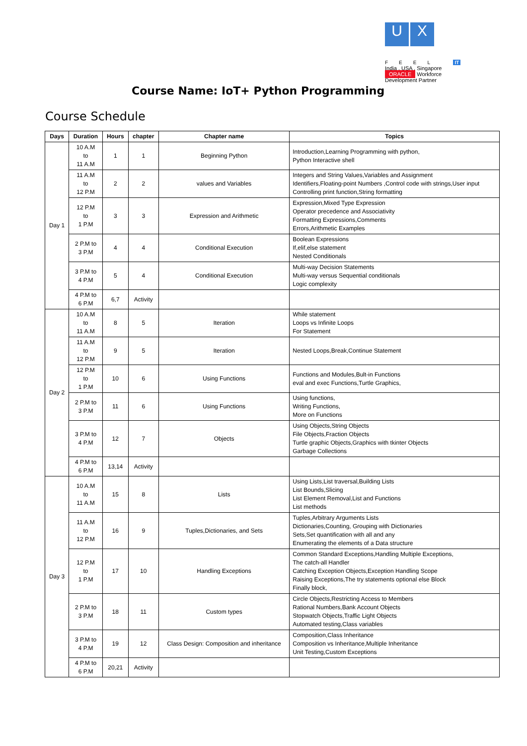U X
FEEL IT
India . USA . Singapore
ORACLE Workforce Development Partner
Course Name: IoT+ Python Programming
Course Schedule
| Days | Duration | Hours | chapter | Chapter name | Topics |
| --- | --- | --- | --- | --- | --- |
| Day 1 | 10 A.M to 11 A.M | 1 | 1 | Beginning Python | Introduction,Learning Programming with python, Python Interactive shell |
| | 11 A.M to 12 P.M | 2 | 2 | values and Variables | Integers and String Values,Variables and Assignment Identifiers,Floating-point Numbers ,Control code with strings,User input Controlling print function,String formatting |
| | 12 P.M to 1 P.M | 3 | 3 | Expression and Arithmetic | Expression,Mixed Type Expression Operator precedence and Associativity Formatting Expressions,Comments Errors,Arithmetic Examples |
| | 2 P.M to 3 P.M | 4 | 4 | Conditional Execution | Boolean Expressions If,elif,else statement Nested Conditionals |
| | 3 P.M to 4 P.M | 5 | 4 | Conditional Execution | Multi-way Decision Statements Multi-way versus Sequential conditionals Logic complexity |
| | 4 P.M to 6 P.M | 6,7 | Activity | | |
| Day 2 | 10 A.M to 11 A.M | 8 | 5 | Iteration | While statement Loops vs Infinite Loops For Statement |
| | 11 A.M to 12 P.M | 9 | 5 | Iteration | Nested Loops,Break,Continue Statement |
| | 12 P.M to 1 P.M | 10 | 6 | Using Functions | Functions and Modules,Bult-in Functions eval and exec Functions,Turtle Graphics, |
| | 2 P.M to 3 P.M | 11 | 6 | Using Functions | Using functions, Writing Functions, More on Functions |
| | 3 P.M to 4 P.M | 12 | 7 | Objects | Using Objects,String Objects File Objects,Fraction Objects Turtle graphic Objects,Graphics with tkinter Objects Garbage Collections |
| | 4 P.M to 6 P.M | 13,14 | Activity | | |
| Day 3 | 10 A.M to 11 A.M | 15 | 8 | Lists | Using Lists,List traversal,Building Lists List Bounds,Slicing List Element Removal,List and Functions List methods |
| | 11 A.M to 12 P.M | 16 | 9 | Tuples,Dictionaries, and Sets | Tuples,Arbitrary Arguments Lists Dictionaries,Counting, Grouping with Dictionaries Sets,Set quantification with all and any Enumerating the elements of a Data structure |
| | 12 P.M to 1 P.M | 17 | 10 | Handling Exceptions | Common Standard Exceptions,Handling Multiple Exceptions, The catch-all Handler Catching Exception Objects,Exception Handling Scope Raising Exceptions,The try statements optional else Block Finally block, |
| | 2 P.M to 3 P.M | 18 | 11 | Custom types | Circle Objects,Restricting Access to Members Rational Numbers,Bank Account Objects Stopwatch Objects,Traffic Light Objects Automated testing,Class variables |
| | 3 P.M to 4 P.M | 19 | 12 | Class Design: Composition and inheritance | Composition,Class Inheritance Composition vs Inheritance,Multiple Inheritance Unit Testing,Custom Exceptions |
| | 4 P.M to 6 P.M | 20,21 | Activity | | |